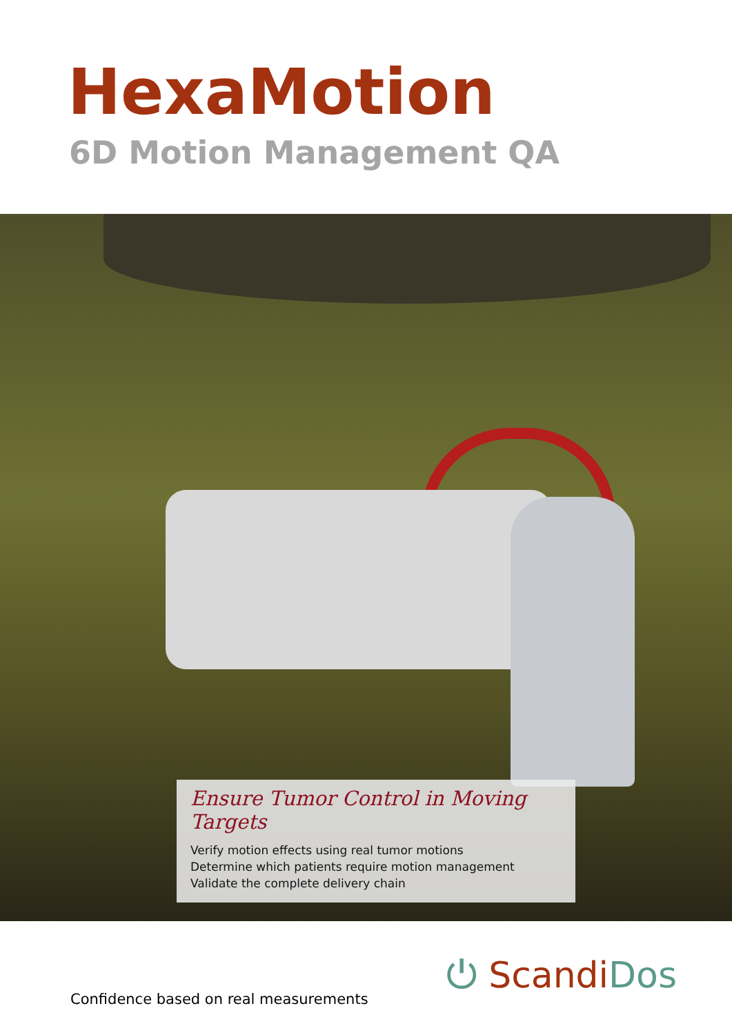HexaMotion
6D Motion Management QA
Ensure Tumor Control in Moving Targets
Verify motion effects using real tumor motions
Determine which patients require motion management
Validate the complete delivery chain
Confidence based on real measurements
⏻ Scandi Dos